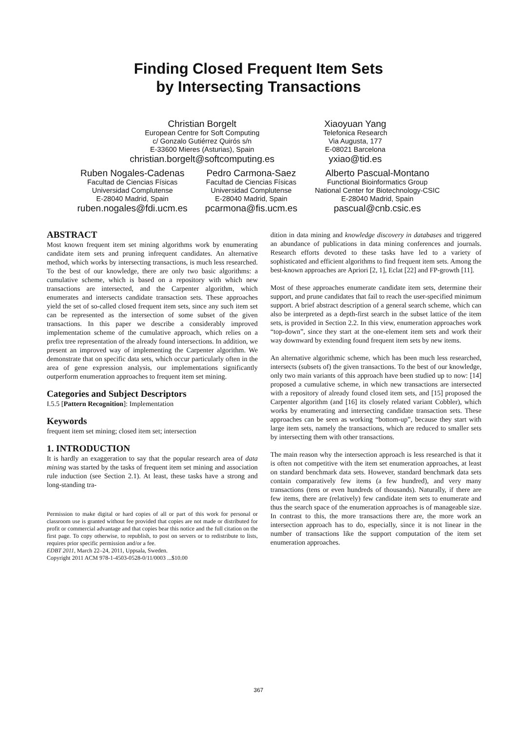Finding Closed Frequent Item Sets
by Intersecting Transactions
Christian Borgelt
European Centre for Soft Computing
c/ Gonzalo Gutiérrez Quirós s/n
E-33600 Mieres (Asturias), Spain
christian.borgelt@softcomputing.es
Xiaoyuan Yang
Telefonica Research
Via Augusta, 177
E-08021 Barcelona
yxiao@tid.es
Ruben Nogales-Cadenas
Facultad de Ciencias Físicas
Universidad Complutense
E-28040 Madrid, Spain
ruben.nogales@fdi.ucm.es
Pedro Carmona-Saez
Facultad de Ciencias Físicas
Universidad Complutense
E-28040 Madrid, Spain
pcarmona@fis.ucm.es
Alberto Pascual-Montano
Functional Bioinformatics Group
National Center for Biotechnology-CSIC
E-28040 Madrid, Spain
pascual@cnb.csic.es
ABSTRACT
Most known frequent item set mining algorithms work by enumerating candidate item sets and pruning infrequent candidates. An alternative method, which works by intersecting transactions, is much less researched. To the best of our knowledge, there are only two basic algorithms: a cumulative scheme, which is based on a repository with which new transactions are intersected, and the Carpenter algorithm, which enumerates and intersects candidate transaction sets. These approaches yield the set of so-called closed frequent item sets, since any such item set can be represented as the intersection of some subset of the given transactions. In this paper we describe a considerably improved implementation scheme of the cumulative approach, which relies on a prefix tree representation of the already found intersections. In addition, we present an improved way of implementing the Carpenter algorithm. We demonstrate that on specific data sets, which occur particularly often in the area of gene expression analysis, our implementations significantly outperform enumeration approaches to frequent item set mining.
Categories and Subject Descriptors
I.5.5 [Pattern Recognition]: Implementation
Keywords
frequent item set mining; closed item set; intersection
1. INTRODUCTION
It is hardly an exaggeration to say that the popular research area of data mining was started by the tasks of frequent item set mining and association rule induction (see Section 2.1). At least, these tasks have a strong and long-standing tra-
Permission to make digital or hard copies of all or part of this work for personal or classroom use is granted without fee provided that copies are not made or distributed for profit or commercial advantage and that copies bear this notice and the full citation on the first page. To copy otherwise, to republish, to post on servers or to redistribute to lists, requires prior specific permission and/or a fee.
EDBT 2011, March 22–24, 2011, Uppsala, Sweden.
Copyright 2011 ACM 978-1-4503-0528-0/11/0003 ...$10.00
dition in data mining and knowledge discovery in databases and triggered an abundance of publications in data mining conferences and journals. Research efforts devoted to these tasks have led to a variety of sophisticated and efficient algorithms to find frequent item sets. Among the best-known approaches are Apriori [2, 1], Eclat [22] and FP-growth [11].
Most of these approaches enumerate candidate item sets, determine their support, and prune candidates that fail to reach the user-specified minimum support. A brief abstract description of a general search scheme, which can also be interpreted as a depth-first search in the subset lattice of the item sets, is provided in Section 2.2. In this view, enumeration approaches work “top-down”, since they start at the one-element item sets and work their way downward by extending found frequent item sets by new items.
An alternative algorithmic scheme, which has been much less researched, intersects (subsets of) the given transactions. To the best of our knowledge, only two main variants of this approach have been studied up to now: [14] proposed a cumulative scheme, in which new transactions are intersected with a repository of already found closed item sets, and [15] proposed the Carpenter algorithm (and [16] its closely related variant Cobbler), which works by enumerating and intersecting candidate transaction sets. These approaches can be seen as working “bottom-up”, because they start with large item sets, namely the transactions, which are reduced to smaller sets by intersecting them with other transactions.
The main reason why the intersection approach is less researched is that it is often not competitive with the item set enumeration approaches, at least on standard benchmark data sets. However, standard benchmark data sets contain comparatively few items (a few hundred), and very many transactions (tens or even hundreds of thousands). Naturally, if there are few items, there are (relatively) few candidate item sets to enumerate and thus the search space of the enumeration approaches is of manageable size. In contrast to this, the more transactions there are, the more work an intersection approach has to do, especially, since it is not linear in the number of transactions like the support computation of the item set enumeration approaches.
367